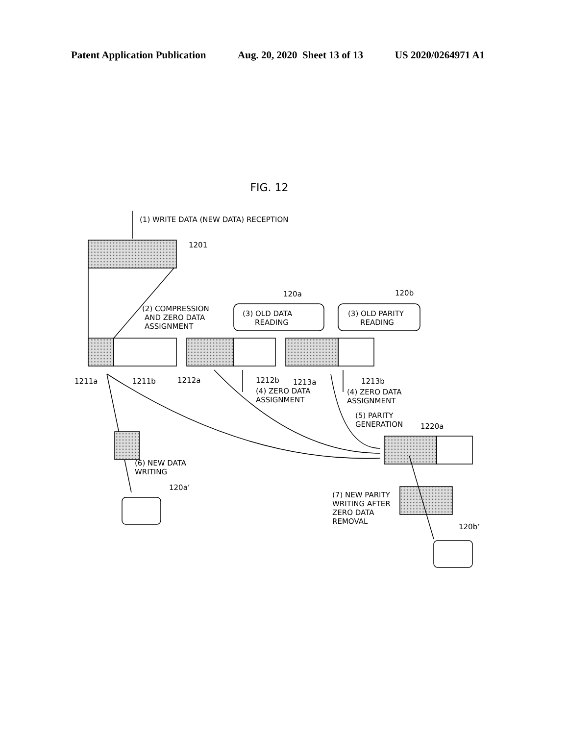Patent Application Publication Aug. 20, 2020 Sheet 13 of 13 US 2020/0264971 A1
FIG. 12
(1) WRITE DATA (NEW DATA) RECEPTION
1201
(2) COMPRESSION
AND ZERO DATA
ASSIGNMENT
120a
120b
(3) OLD DATA
READING
(3) OLD PARITY
READING
1211a
1211b
1212a
1212b
1213a
1213b
(4) ZERO DATA
ASSIGNMENT
(4) ZERO DATA
ASSIGNMENT
(5) PARITY
GENERATION
1220a
(6) NEW DATA
WRITING
120a’
(7) NEW PARITY
WRITING AFTER
ZERO DATA
REMOVAL
120b’